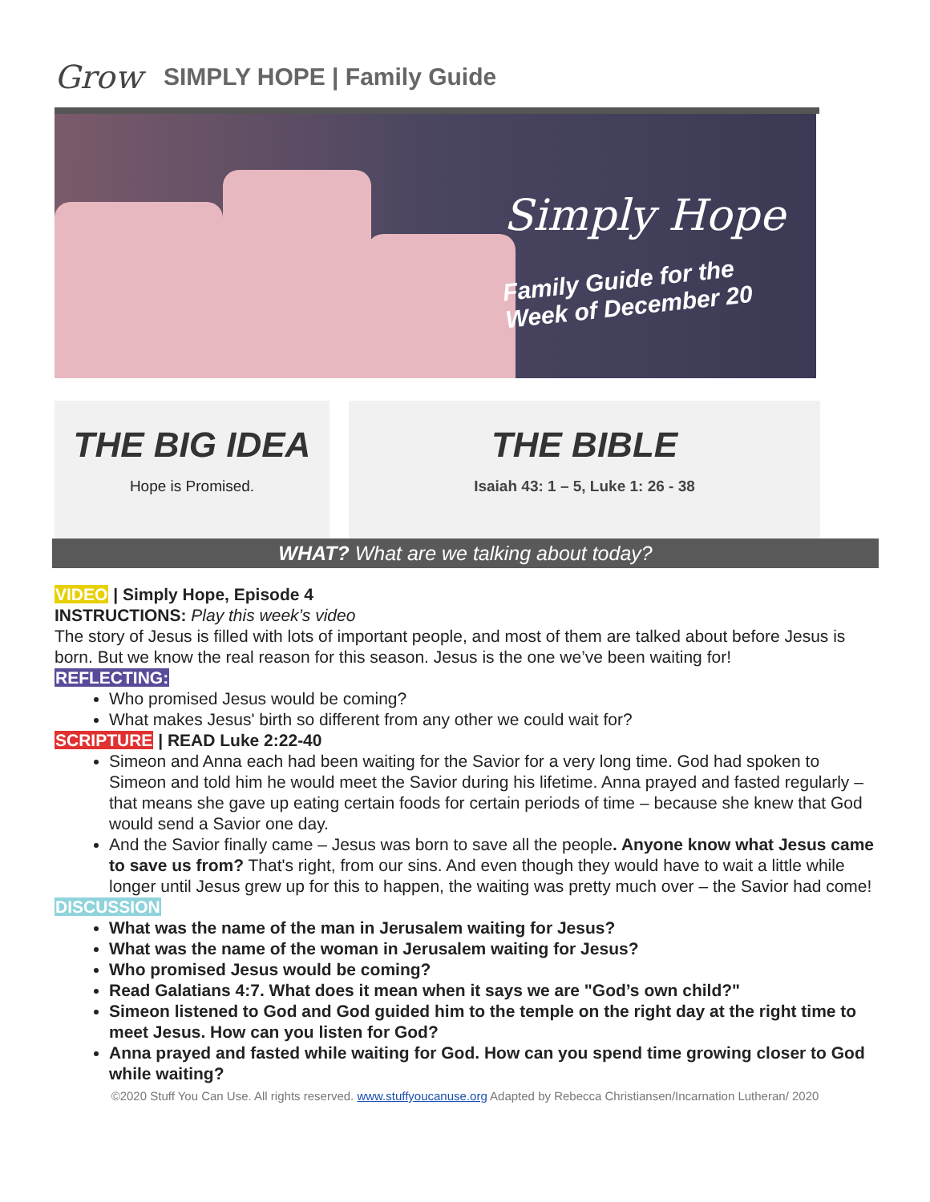Grow
SIMPLY HOPE | Family Guide
Simply Hope
Family Guide for the
Week of December 20
THE BIG IDEA
Hope is Promised.
THE BIBLE
Isaiah 43: 1 – 5, Luke 1: 26 - 38
WHAT? What are we talking about today?
VIDEO | Simply Hope, Episode 4
INSTRUCTIONS: Play this week’s video
The story of Jesus is filled with lots of important people, and most of them are talked about before Jesus is born. But we know the real reason for this season. Jesus is the one we’ve been waiting for!
REFLECTING:
Who promised Jesus would be coming?
What makes Jesus' birth so different from any other we could wait for?
SCRIPTURE | READ Luke 2:22-40
Simeon and Anna each had been waiting for the Savior for a very long time. God had spoken to Simeon and told him he would meet the Savior during his lifetime. Anna prayed and fasted regularly – that means she gave up eating certain foods for certain periods of time – because she knew that God would send a Savior one day.
And the Savior finally came – Jesus was born to save all the people. Anyone know what Jesus came to save us from? That's right, from our sins. And even though they would have to wait a little while longer until Jesus grew up for this to happen, the waiting was pretty much over – the Savior had come!
DISCUSSION
What was the name of the man in Jerusalem waiting for Jesus?
What was the name of the woman in Jerusalem waiting for Jesus?
Who promised Jesus would be coming?
Read Galatians 4:7. What does it mean when it says we are "God’s own child?"
Simeon listened to God and God guided him to the temple on the right day at the right time to meet Jesus. How can you listen for God?
Anna prayed and fasted while waiting for God. How can you spend time growing closer to God while waiting?
©2020 Stuff You Can Use. All rights reserved. www.stuffyoucanuse.org Adapted by Rebecca Christiansen/Incarnation Lutheran/ 2020